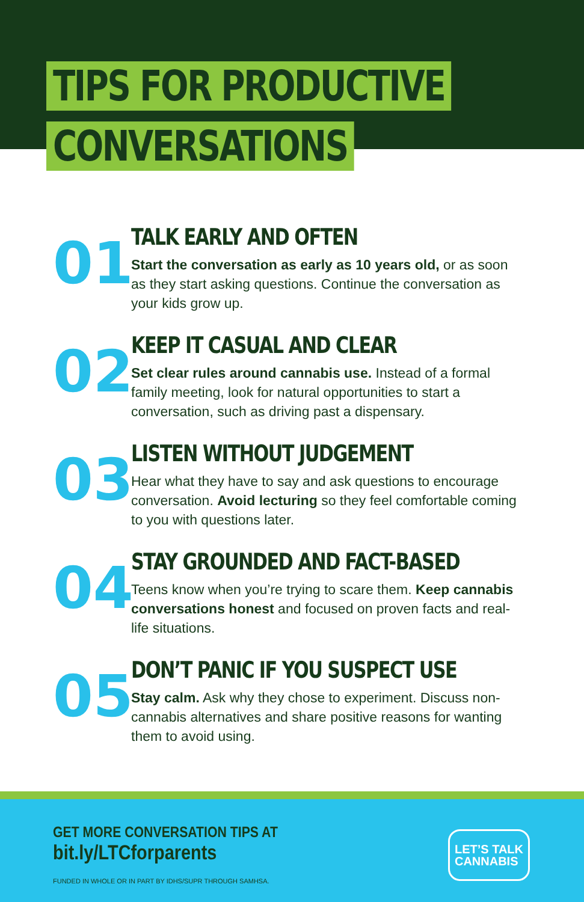TIPS FOR PRODUCTIVE
CONVERSATIONS
01
TALK EARLY AND OFTEN
Start the conversation as early as 10 years old, or as soon as they start asking questions. Continue the conversation as your kids grow up.
02
KEEP IT CASUAL AND CLEAR
Set clear rules around cannabis use. Instead of a formal family meeting, look for natural opportunities to start a conversation, such as driving past a dispensary.
03
LISTEN WITHOUT JUDGEMENT
Hear what they have to say and ask questions to encourage conversation. Avoid lecturing so they feel comfortable coming to you with questions later.
04
STAY GROUNDED AND FACT-BASED
Teens know when you’re trying to scare them. Keep cannabis conversations honest and focused on proven facts and real-life situations.
05
DON’T PANIC IF YOU SUSPECT USE
Stay calm. Ask why they chose to experiment. Discuss non-cannabis alternatives and share positive reasons for wanting them to avoid using.
GET MORE CONVERSATION TIPS AT
bit.ly/LTCforparents
FUNDED IN WHOLE OR IN PART BY IDHS/SUPR THROUGH SAMHSA.
LET’S TALK
CANNABIS